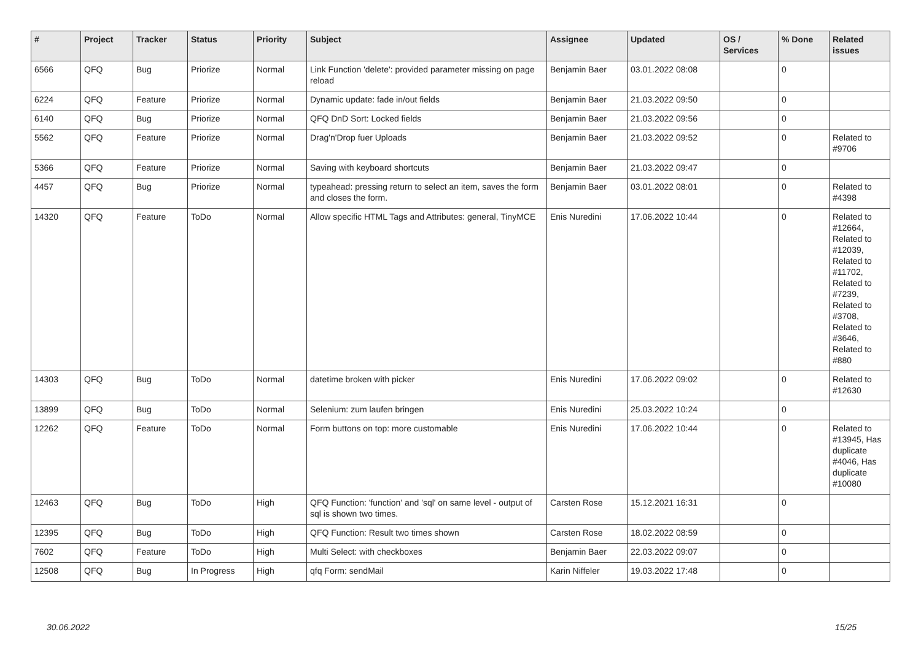| # | Project | Tracker | Status | Priority | Subject | Assignee | Updated | OS / Services | % Done | Related issues |
| --- | --- | --- | --- | --- | --- | --- | --- | --- | --- | --- |
| 6566 | QFQ | Bug | Priorize | Normal | Link Function 'delete': provided parameter missing on page reload | Benjamin Baer | 03.01.2022 08:08 | | 0 | |
| 6224 | QFQ | Feature | Priorize | Normal | Dynamic update: fade in/out fields | Benjamin Baer | 21.03.2022 09:50 | | 0 | |
| 6140 | QFQ | Bug | Priorize | Normal | QFQ DnD Sort: Locked fields | Benjamin Baer | 21.03.2022 09:56 | | 0 | |
| 5562 | QFQ | Feature | Priorize | Normal | Drag'n'Drop fuer Uploads | Benjamin Baer | 21.03.2022 09:52 | | 0 | Related to #9706 |
| 5366 | QFQ | Feature | Priorize | Normal | Saving with keyboard shortcuts | Benjamin Baer | 21.03.2022 09:47 | | 0 | |
| 4457 | QFQ | Bug | Priorize | Normal | typeahead: pressing return to select an item, saves the form and closes the form. | Benjamin Baer | 03.01.2022 08:01 | | 0 | Related to #4398 |
| 14320 | QFQ | Feature | ToDo | Normal | Allow specific HTML Tags and Attributes: general, TinyMCE | Enis Nuredini | 17.06.2022 10:44 | | 0 | Related to #12664, Related to #12039, Related to #11702, Related to #7239, Related to #3708, Related to #3646, Related to #880 |
| 14303 | QFQ | Bug | ToDo | Normal | datetime broken with picker | Enis Nuredini | 17.06.2022 09:02 | | 0 | Related to #12630 |
| 13899 | QFQ | Bug | ToDo | Normal | Selenium: zum laufen bringen | Enis Nuredini | 25.03.2022 10:24 | | 0 | |
| 12262 | QFQ | Feature | ToDo | Normal | Form buttons on top: more customable | Enis Nuredini | 17.06.2022 10:44 | | 0 | Related to #13945, Has duplicate #4046, Has duplicate #10080 |
| 12463 | QFQ | Bug | ToDo | High | QFQ Function: 'function' and 'sql' on same level - output of sql is shown two times. | Carsten Rose | 15.12.2021 16:31 | | 0 | |
| 12395 | QFQ | Bug | ToDo | High | QFQ Function: Result two times shown | Carsten Rose | 18.02.2022 08:59 | | 0 | |
| 7602 | QFQ | Feature | ToDo | High | Multi Select: with checkboxes | Benjamin Baer | 22.03.2022 09:07 | | 0 | |
| 12508 | QFQ | Bug | In Progress | High | qfq Form: sendMail | Karin Niffeler | 19.03.2022 17:48 | | 0 | |
30.06.2022 15/25